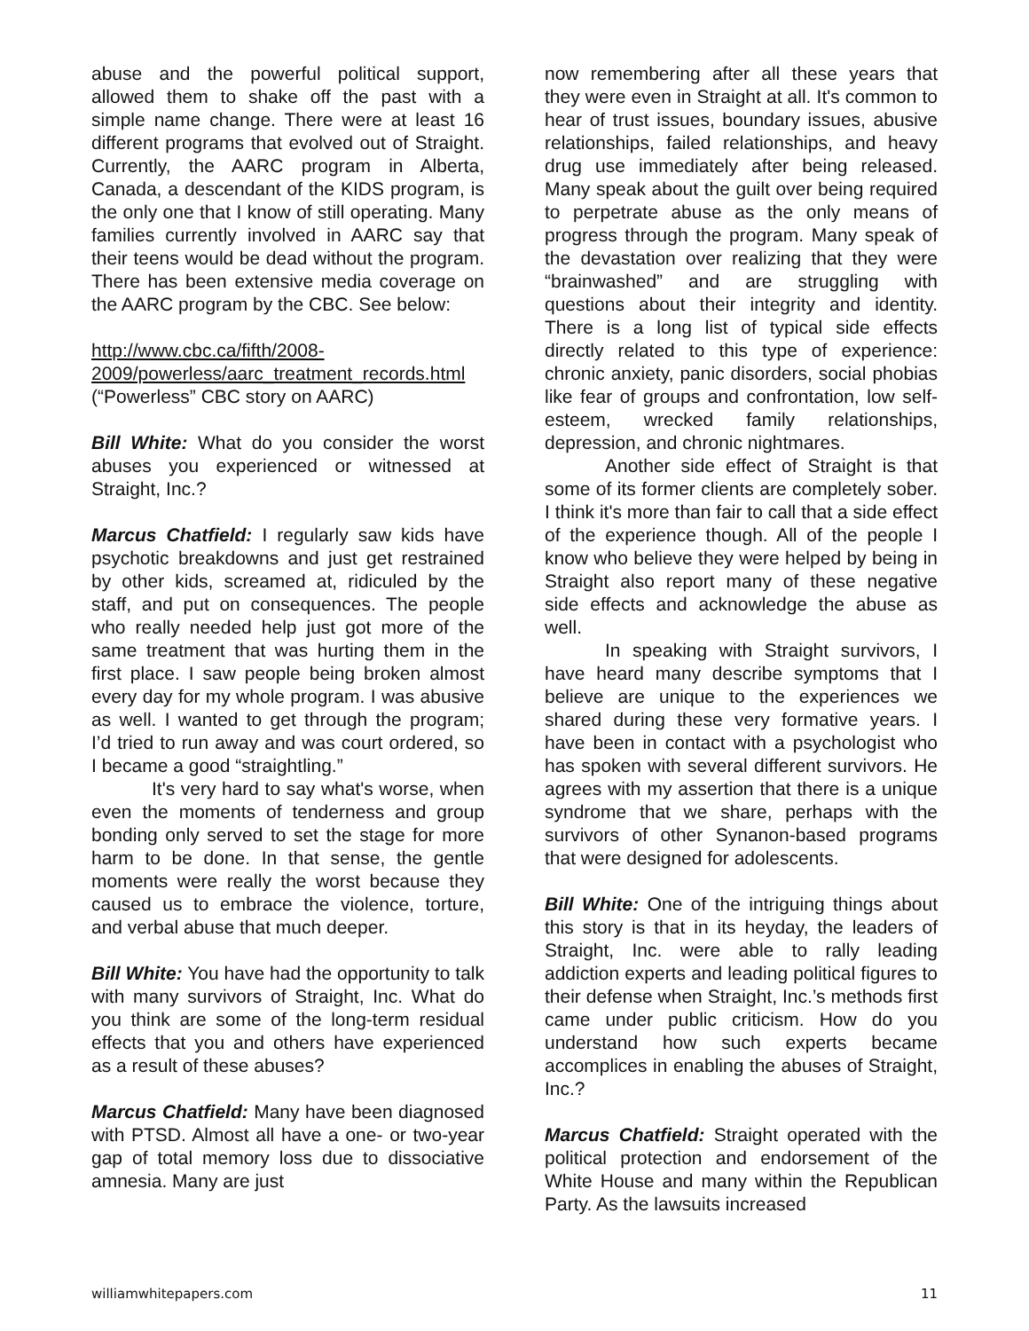abuse and the powerful political support, allowed them to shake off the past with a simple name change. There were at least 16 different programs that evolved out of Straight. Currently, the AARC program in Alberta, Canada, a descendant of the KIDS program, is the only one that I know of still operating. Many families currently involved in AARC say that their teens would be dead without the program. There has been extensive media coverage on the AARC program by the CBC. See below:
http://www.cbc.ca/fifth/2008-2009/powerless/aarc_treatment_records.html (“Powerless” CBC story on AARC)
Bill White: What do you consider the worst abuses you experienced or witnessed at Straight, Inc.?
Marcus Chatfield: I regularly saw kids have psychotic breakdowns and just get restrained by other kids, screamed at, ridiculed by the staff, and put on consequences. The people who really needed help just got more of the same treatment that was hurting them in the first place. I saw people being broken almost every day for my whole program. I was abusive as well. I wanted to get through the program; I’d tried to run away and was court ordered, so I became a good “straightling.”
It's very hard to say what's worse, when even the moments of tenderness and group bonding only served to set the stage for more harm to be done. In that sense, the gentle moments were really the worst because they caused us to embrace the violence, torture, and verbal abuse that much deeper.
Bill White: You have had the opportunity to talk with many survivors of Straight, Inc. What do you think are some of the long-term residual effects that you and others have experienced as a result of these abuses?
Marcus Chatfield: Many have been diagnosed with PTSD. Almost all have a one- or two-year gap of total memory loss due to dissociative amnesia. Many are just
now remembering after all these years that they were even in Straight at all. It's common to hear of trust issues, boundary issues, abusive relationships, failed relationships, and heavy drug use immediately after being released. Many speak about the guilt over being required to perpetrate abuse as the only means of progress through the program. Many speak of the devastation over realizing that they were “brainwashed” and are struggling with questions about their integrity and identity. There is a long list of typical side effects directly related to this type of experience: chronic anxiety, panic disorders, social phobias like fear of groups and confrontation, low self-esteem, wrecked family relationships, depression, and chronic nightmares.
Another side effect of Straight is that some of its former clients are completely sober. I think it's more than fair to call that a side effect of the experience though. All of the people I know who believe they were helped by being in Straight also report many of these negative side effects and acknowledge the abuse as well.
In speaking with Straight survivors, I have heard many describe symptoms that I believe are unique to the experiences we shared during these very formative years. I have been in contact with a psychologist who has spoken with several different survivors. He agrees with my assertion that there is a unique syndrome that we share, perhaps with the survivors of other Synanon-based programs that were designed for adolescents.
Bill White: One of the intriguing things about this story is that in its heyday, the leaders of Straight, Inc. were able to rally leading addiction experts and leading political figures to their defense when Straight, Inc.’s methods first came under public criticism. How do you understand how such experts became accomplices in enabling the abuses of Straight, Inc.?
Marcus Chatfield: Straight operated with the political protection and endorsement of the White House and many within the Republican Party. As the lawsuits increased
williamwhitepapers.com 11